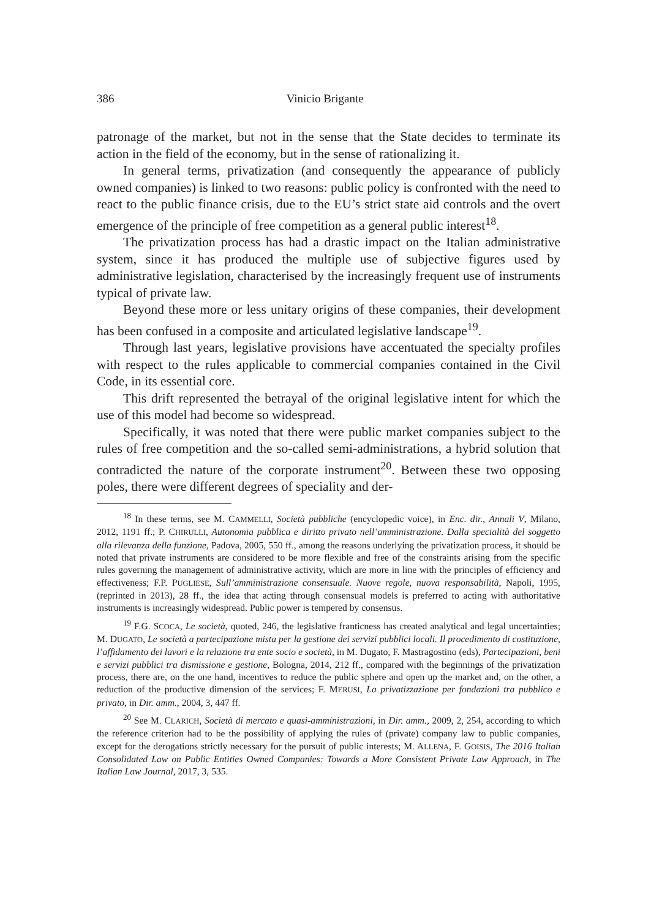386 Vinicio Brigante
patronage of the market, but not in the sense that the State decides to terminate its action in the field of the economy, but in the sense of rationalizing it.
In general terms, privatization (and consequently the appearance of publicly owned companies) is linked to two reasons: public policy is confronted with the need to react to the public finance crisis, due to the EU’s strict state aid controls and the overt emergence of the principle of free competition as a general public interest<sup>18</sup>.
The privatization process has had a drastic impact on the Italian administrative system, since it has produced the multiple use of subjective figures used by administrative legislation, characterised by the increasingly frequent use of instruments typical of private law.
Beyond these more or less unitary origins of these companies, their development has been confused in a composite and articulated legislative landscape<sup>19</sup>.
Through last years, legislative provisions have accentuated the specialty profiles with respect to the rules applicable to commercial companies contained in the Civil Code, in its essential core.
This drift represented the betrayal of the original legislative intent for which the use of this model had become so widespread.
Specifically, it was noted that there were public market companies subject to the rules of free competition and the so-called semi-administrations, a hybrid solution that contradicted the nature of the corporate instrument<sup>20</sup>. Between these two opposing poles, there were different degrees of speciality and der-
<sup>18</sup> In these terms, see M. CAMMELLI, Società pubbliche (encyclopedic voice), in Enc. dir., Annali V, Milano, 2012, 1191 ff.; P. CHIRULLI, Autonomia pubblica e diritto privato nell’amministrazione. Dalla specialità del soggetto alla rilevanza della funzione, Padova, 2005, 550 ff., among the reasons underlying the privatization process, it should be noted that private instruments are considered to be more flexible and free of the constraints arising from the specific rules governing the management of administrative activity, which are more in line with the principles of efficiency and effectiveness; F.P. PUGLIESE, Sull’amministrazione consensuale. Nuove regole, nuova responsabilità, Napoli, 1995, (reprinted in 2013), 28 ff., the idea that acting through consensual models is preferred to acting with authoritative instruments is increasingly widespread. Public power is tempered by consensus.
<sup>19</sup> F.G. SCOCA, Le società, quoted, 246, the legislative franticness has created analytical and legal uncertainties; M. DUGATO, Le società a partecipazione mista per la gestione dei servizi pubblici locali. Il procedimento di costituzione, l’affidamento dei lavori e la relazione tra ente socio e società, in M. Dugato, F. Mastragostino (eds), Partecipazioni, beni e servizi pubblici tra dismissione e gestione, Bologna, 2014, 212 ff., compared with the beginnings of the privatization process, there are, on the one hand, incentives to reduce the public sphere and open up the market and, on the other, a reduction of the productive dimension of the services; F. MERUSI, La privatizzazione per fondazioni tra pubblico e privato, in Dir. amm., 2004, 3, 447 ff.
<sup>20</sup> See M. CLARICH, Società di mercato e quasi-amministrazioni, in Dir. amm., 2009, 2, 254, according to which the reference criterion had to be the possibility of applying the rules of (private) company law to public companies, except for the derogations strictly necessary for the pursuit of public interests; M. ALLENA, F. GOISIS, The 2016 Italian Consolidated Law on Public Entities Owned Companies: Towards a More Consistent Private Law Approach, in The Italian Law Journal, 2017, 3, 535.